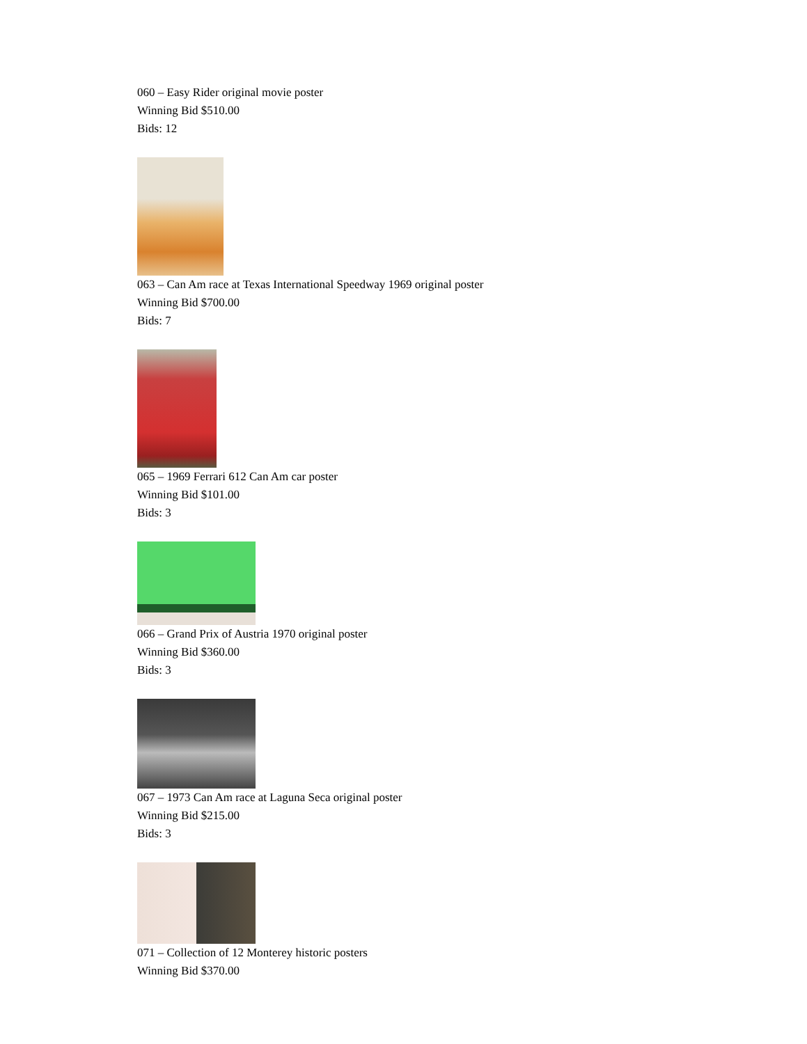060 – Easy Rider original movie poster
Winning Bid $510.00
Bids: 12
063 – Can Am race at Texas International Speedway 1969 original poster
Winning Bid $700.00
Bids: 7
065 – 1969 Ferrari 612 Can Am car poster
Winning Bid $101.00
Bids: 3
066 – Grand Prix of Austria 1970 original poster
Winning Bid $360.00
Bids: 3
067 – 1973 Can Am race at Laguna Seca original poster
Winning Bid $215.00
Bids: 3
071 – Collection of 12 Monterey historic posters
Winning Bid $370.00